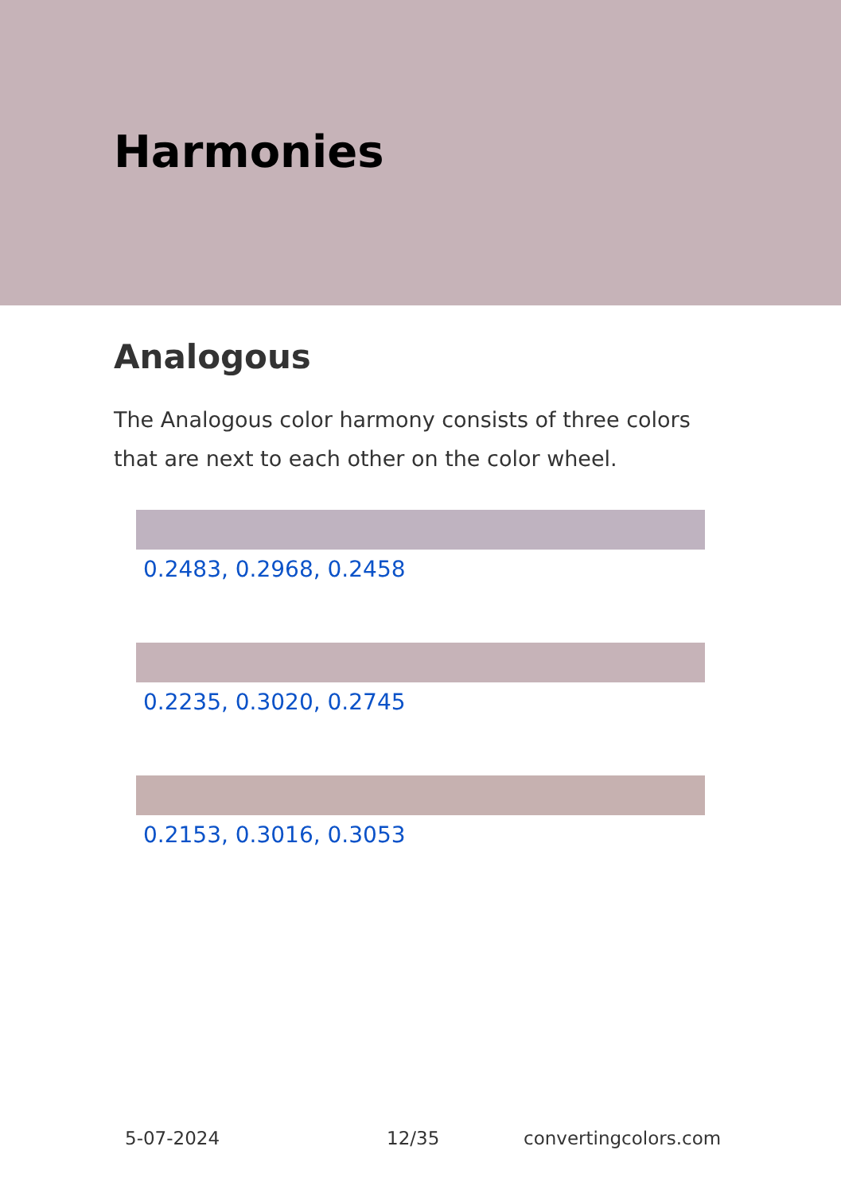Harmonies
Analogous
The Analogous color harmony consists of three colors that are next to each other on the color wheel.
0.2483, 0.2968, 0.2458
0.2235, 0.3020, 0.2745
0.2153, 0.3016, 0.3053
5-07-2024 12/35 convertingcolors.com